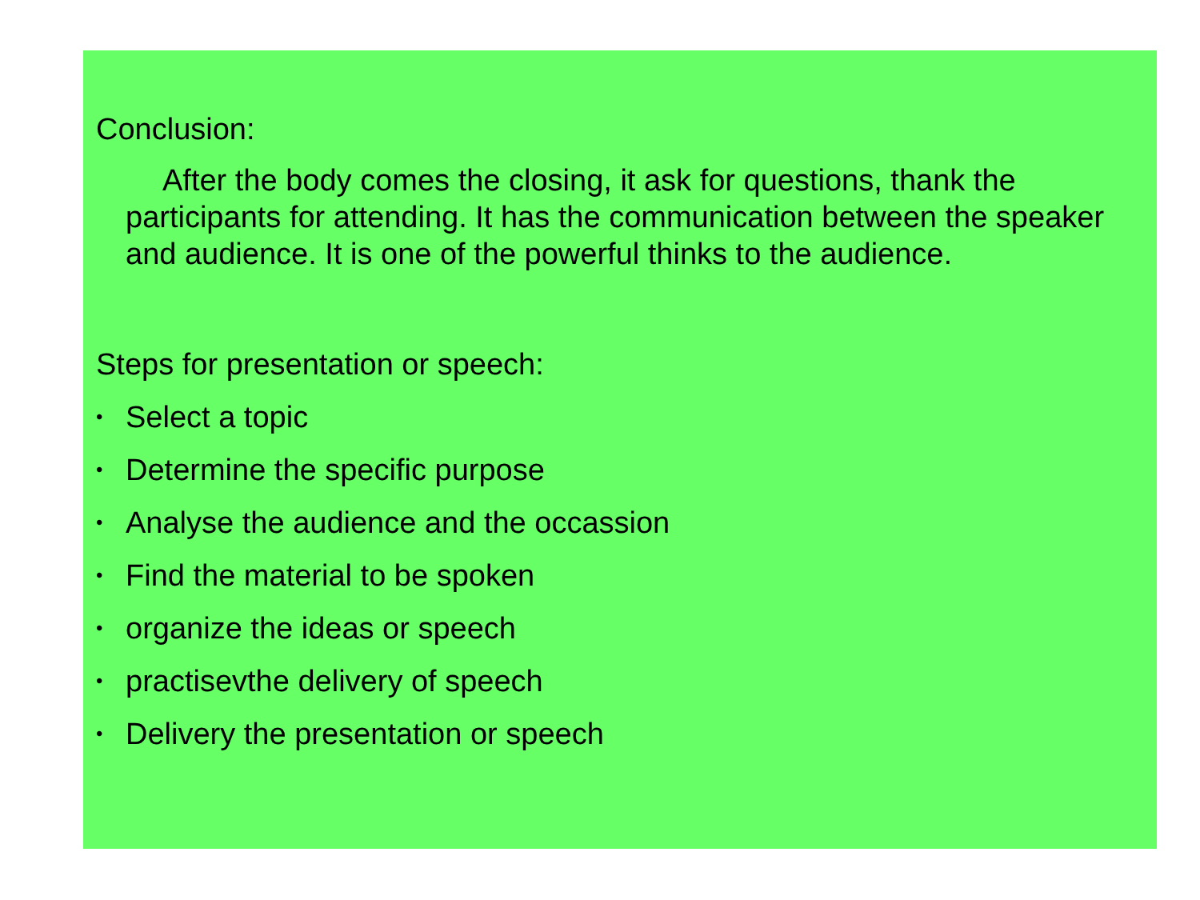Conclusion:
After the body comes the closing, it ask for questions, thank the participants for attending. It has the communication between the speaker and audience. It is one of the powerful thinks to the audience.
Steps for presentation or speech:
• Select a topic
• Determine the specific purpose
• Analyse the audience and the occassion
• Find the material to be spoken
• organize the ideas or speech
• practisevthe delivery of speech
• Delivery the presentation or speech